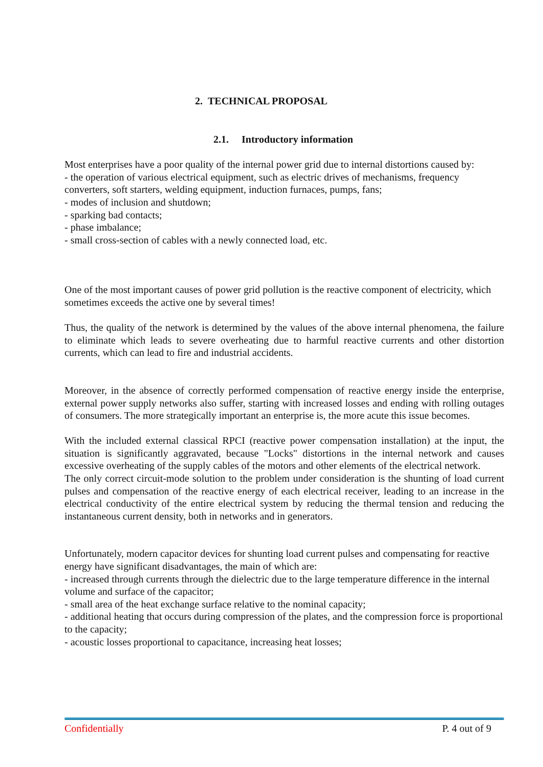2. TECHNICAL PROPOSAL
2.1. Introductory information
Most enterprises have a poor quality of the internal power grid due to internal distortions caused by:
- the operation of various electrical equipment, such as electric drives of mechanisms, frequency converters, soft starters, welding equipment, induction furnaces, pumps, fans;
- modes of inclusion and shutdown;
- sparking bad contacts;
- phase imbalance;
- small cross-section of cables with a newly connected load, etc.
One of the most important causes of power grid pollution is the reactive component of electricity, which sometimes exceeds the active one by several times!
Thus, the quality of the network is determined by the values of the above internal phenomena, the failure to eliminate which leads to severe overheating due to harmful reactive currents and other distortion currents, which can lead to fire and industrial accidents.
Moreover, in the absence of correctly performed compensation of reactive energy inside the enterprise, external power supply networks also suffer, starting with increased losses and ending with rolling outages of consumers. The more strategically important an enterprise is, the more acute this issue becomes.
With the included external classical RPCI (reactive power compensation installation) at the input, the situation is significantly aggravated, because "Locks" distortions in the internal network and causes excessive overheating of the supply cables of the motors and other elements of the electrical network.
The only correct circuit-mode solution to the problem under consideration is the shunting of load current pulses and compensation of the reactive energy of each electrical receiver, leading to an increase in the electrical conductivity of the entire electrical system by reducing the thermal tension and reducing the instantaneous current density, both in networks and in generators.
Unfortunately, modern capacitor devices for shunting load current pulses and compensating for reactive energy have significant disadvantages, the main of which are:
- increased through currents through the dielectric due to the large temperature difference in the internal volume and surface of the capacitor;
- small area of the heat exchange surface relative to the nominal capacity;
- additional heating that occurs during compression of the plates, and the compression force is proportional to the capacity;
- acoustic losses proportional to capacitance, increasing heat losses;
Confidentially P. 4 out of 9